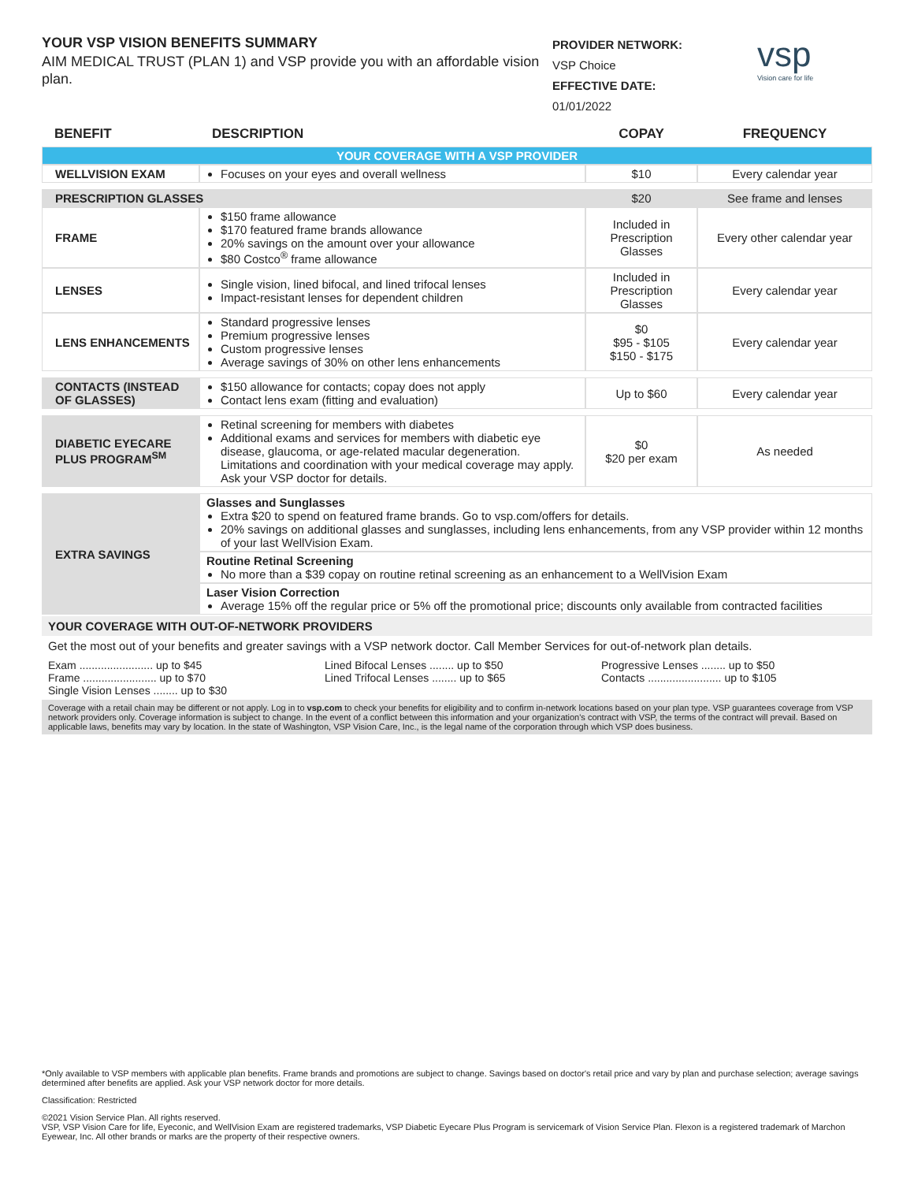YOUR VSP VISION BENEFITS SUMMARY
AIM MEDICAL TRUST (PLAN 1) and VSP provide you with an affordable vision plan.
PROVIDER NETWORK:
VSP Choice
EFFECTIVE DATE:
01/01/2022
vsp
Vision care for life
| BENEFIT | DESCRIPTION | COPAY | FREQUENCY |
| --- | --- | --- | --- |
| YOUR COVERAGE WITH A VSP PROVIDER | | | |
| WELLVISION EXAM | Focuses on your eyes and overall wellness | $10 | Every calendar year |
| PRESCRIPTION GLASSES | | $20 | See frame and lenses |
| FRAME | $150 frame allowance $170 featured frame brands allowance 20% savings on the amount over your allowance $80 Costco<sup>®</sup> frame allowance | Included in Prescription Glasses | Every other calendar year |
| LENSES | Single vision, lined bifocal, and lined trifocal lenses Impact-resistant lenses for dependent children | Included in Prescription Glasses | Every calendar year |
| LENS ENHANCEMENTS | Standard progressive lenses Premium progressive lenses Custom progressive lenses Average savings of 30% on other lens enhancements | $0 $95 - $105 $150 - $175 | Every calendar year |
| CONTACTS (INSTEAD OF GLASSES) | $150 allowance for contacts; copay does not apply Contact lens exam (fitting and evaluation) | Up to $60 | Every calendar year |
| DIABETIC EYECARE PLUS PROGRAM<sup>SM</sup> | Retinal screening for members with diabetes Additional exams and services for members with diabetic eye disease, glaucoma, or age-related macular degeneration. Limitations and coordination with your medical coverage may apply. Ask your VSP doctor for details. | $0 $20 per exam | As needed |
| EXTRA SAVINGS | Glasses and Sunglasses Extra $20 to spend on featured frame brands. Go to vsp.com/offers for details. 20% savings on additional glasses and sunglasses, including lens enhancements, from any VSP provider within 12 months of your last WellVision Exam. | | |
| | Routine Retinal Screening No more than a $39 copay on routine retinal screening as an enhancement to a WellVision Exam | | |
| | Laser Vision Correction Average 15% off the regular price or 5% off the promotional price; discounts only available from contracted facilities | | |
YOUR COVERAGE WITH OUT-OF-NETWORK PROVIDERS
Get the most out of your benefits and greater savings with a VSP network doctor. Call Member Services for out-of-network plan details.
Exam ........................ up to $45
Frame ........................ up to $70
Single Vision Lenses ........ up to $30
Lined Bifocal Lenses ........ up to $50
Lined Trifocal Lenses ........ up to $65
Progressive Lenses ........ up to $50
Contacts ........................ up to $105
Coverage with a retail chain may be different or not apply. Log in to vsp.com to check your benefits for eligibility and to confirm in-network locations based on your plan type. VSP guarantees coverage from VSP network providers only. Coverage information is subject to change. In the event of a conflict between this information and your organization's contract with VSP, the terms of the contract will prevail. Based on applicable laws, benefits may vary by location. In the state of Washington, VSP Vision Care, Inc., is the legal name of the corporation through which VSP does business.
*Only available to VSP members with applicable plan benefits. Frame brands and promotions are subject to change. Savings based on doctor's retail price and vary by plan and purchase selection; average savings determined after benefits are applied. Ask your VSP network doctor for more details.
Classification: Restricted
©2021 Vision Service Plan. All rights reserved.
VSP, VSP Vision Care for life, Eyeconic, and WellVision Exam are registered trademarks, VSP Diabetic Eyecare Plus Program is servicemark of Vision Service Plan. Flexon is a registered trademark of Marchon Eyewear, Inc. All other brands or marks are the property of their respective owners.